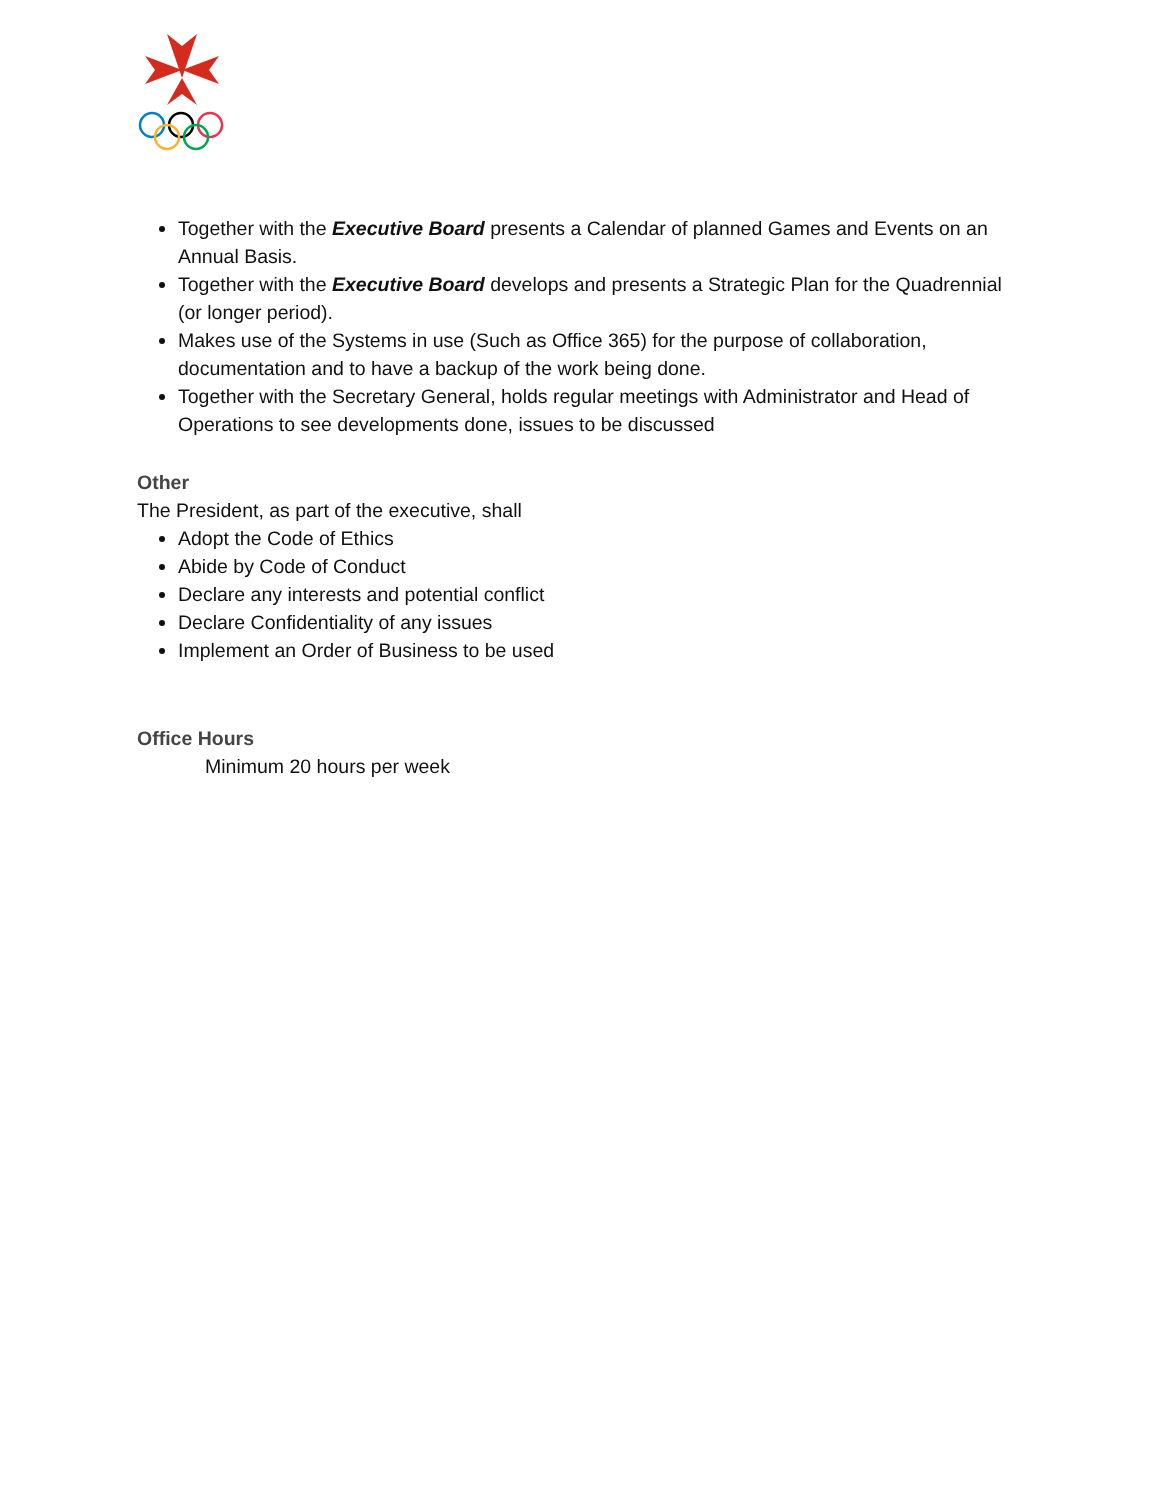Together with the Executive Board presents a Calendar of planned Games and Events on an Annual Basis.
Together with the Executive Board develops and presents a Strategic Plan for the Quadrennial (or longer period).
Makes use of the Systems in use (Such as Office 365) for the purpose of collaboration, documentation and to have a backup of the work being done.
Together with the Secretary General, holds regular meetings with Administrator and Head of Operations to see developments done, issues to be discussed
Other
The President, as part of the executive, shall
Adopt the Code of Ethics
Abide by Code of Conduct
Declare any interests and potential conflict
Declare Confidentiality of any issues
Implement an Order of Business to be used
Office Hours
Minimum 20 hours per week